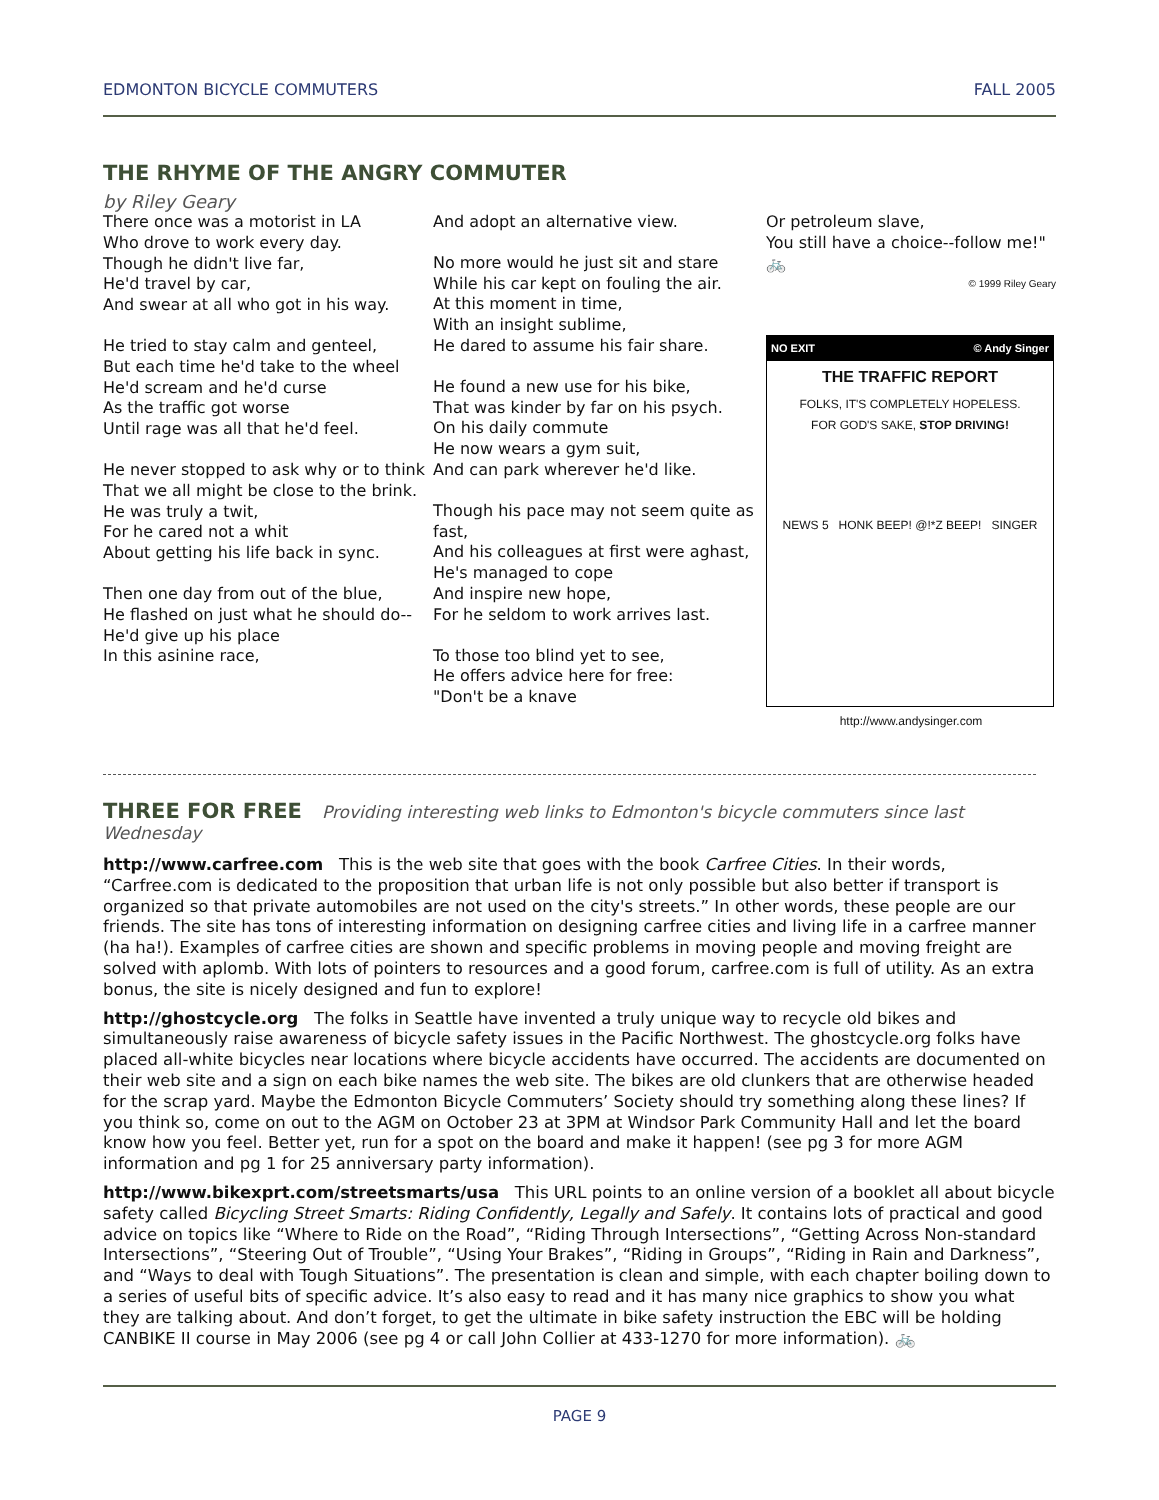EDMONTON BICYCLE COMMUTERS FALL 2005
THE RHYME OF THE ANGRY COMMUTER
by Riley Geary
There once was a motorist in LA
Who drove to work every day.
Though he didn't live far,
He'd travel by car,
And swear at all who got in his way.
He tried to stay calm and genteel,
But each time he'd take to the wheel
He'd scream and he'd curse
As the traffic got worse
Until rage was all that he'd feel.
He never stopped to ask why or to think
That we all might be close to the brink.
He was truly a twit,
For he cared not a whit
About getting his life back in sync.
Then one day from out of the blue,
He flashed on just what he should do--
He'd give up his place
In this asinine race,
And adopt an alternative view.
No more would he just sit and stare
While his car kept on fouling the air.
At this moment in time,
With an insight sublime,
He dared to assume his fair share.
He found a new use for his bike,
That was kinder by far on his psych.
On his daily commute
He now wears a gym suit,
And can park wherever he'd like.
Though his pace may not seem quite as fast,
And his colleagues at first were aghast,
He's managed to cope
And inspire new hope,
For he seldom to work arrives last.
To those too blind yet to see,
He offers advice here for free:
"Don't be a knave
Or petroleum slave,
You still have a choice--follow me!"
🚲
© 1999 Riley Geary
NO EXIT © Andy Singer
THE TRAFFIC REPORT
FOLKS, IT'S COMPLETELY HOPELESS.
FOR GOD'S SAKE, STOP DRIVING!
NEWS 5 HONK BEEP! @!*Z BEEP! SINGER
http://www.andysinger.com
THREE FOR FREE
Providing interesting web links to Edmonton's bicycle commuters since last Wednesday
http://www.carfree.com This is the web site that goes with the book Carfree Cities. In their words, “Carfree.com is dedicated to the proposition that urban life is not only possible but also better if transport is organized so that private automobiles are not used on the city's streets.” In other words, these people are our friends. The site has tons of interesting information on designing carfree cities and living life in a carfree manner (ha ha!). Examples of carfree cities are shown and specific problems in moving people and moving freight are solved with aplomb. With lots of pointers to resources and a good forum, carfree.com is full of utility. As an extra bonus, the site is nicely designed and fun to explore!
http://ghostcycle.org The folks in Seattle have invented a truly unique way to recycle old bikes and simultaneously raise awareness of bicycle safety issues in the Pacific Northwest. The ghostcycle.org folks have placed all-white bicycles near locations where bicycle accidents have occurred. The accidents are documented on their web site and a sign on each bike names the web site. The bikes are old clunkers that are otherwise headed for the scrap yard. Maybe the Edmonton Bicycle Commuters’ Society should try something along these lines? If you think so, come on out to the AGM on October 23 at 3PM at Windsor Park Community Hall and let the board know how you feel. Better yet, run for a spot on the board and make it happen! (see pg 3 for more AGM information and pg 1 for 25 anniversary party information).
http://www.bikexprt.com/streetsmarts/usa This URL points to an online version of a booklet all about bicycle safety called Bicycling Street Smarts: Riding Confidently, Legally and Safely. It contains lots of practical and good advice on topics like “Where to Ride on the Road”, “Riding Through Intersections”, “Getting Across Non-standard Intersections”, “Steering Out of Trouble”, “Using Your Brakes”, “Riding in Groups”, “Riding in Rain and Darkness”, and “Ways to deal with Tough Situations”. The presentation is clean and simple, with each chapter boiling down to a series of useful bits of specific advice. It’s also easy to read and it has many nice graphics to show you what they are talking about. And don’t forget, to get the ultimate in bike safety instruction the EBC will be holding CANBIKE II course in May 2006 (see pg 4 or call John Collier at 433-1270 for more information). 🚲
PAGE 9